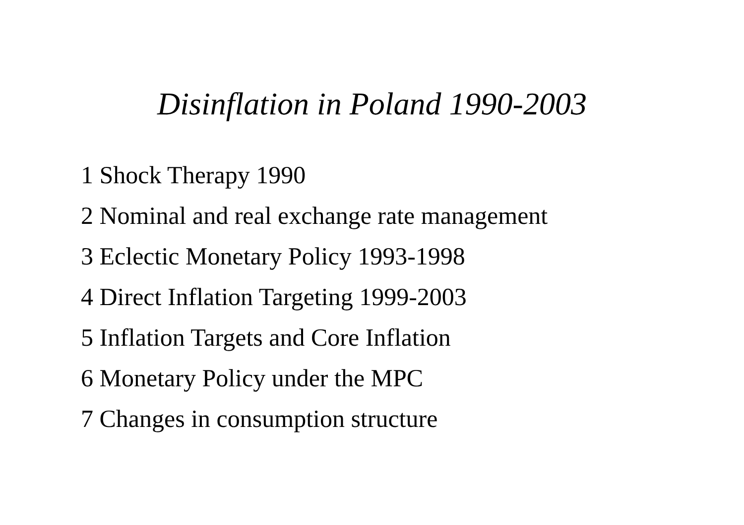Disinflation in Poland 1990-2003
1 Shock Therapy 1990
2 Nominal and real exchange rate management
3 Eclectic Monetary Policy 1993-1998
4 Direct Inflation Targeting 1999-2003
5 Inflation Targets and Core Inflation
6 Monetary Policy under the MPC
7 Changes in consumption structure